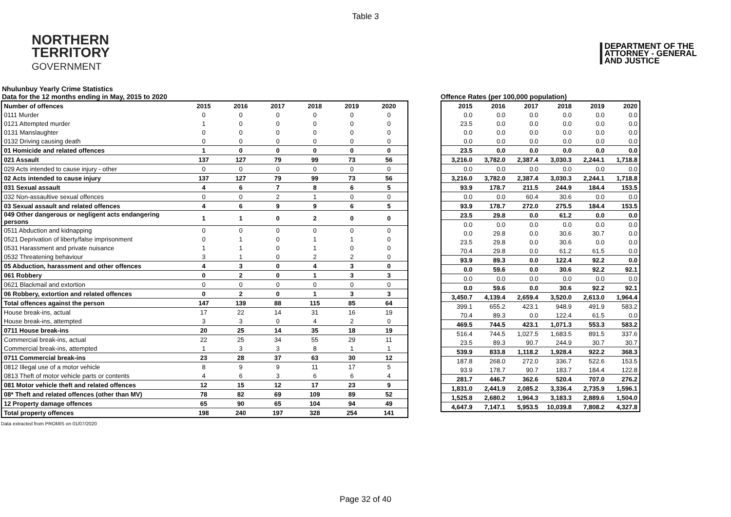Table 3
NORTHERN
TERRITORY
GOVERNMENT
DEPARTMENT OF THE
ATTORNEY - GENERAL
AND JUSTICE
Nhulunbuy Yearly Crime Statistics
Data for the 12 months ending in May, 2015 to 2020
| Number of offences | 2015 | 2016 | 2017 | 2018 | 2019 | 2020 |
| --- | --- | --- | --- | --- | --- | --- |
| 0111 Murder | 0 | 0 | 0 | 0 | 0 | 0 |
| 0121 Attempted murder | 1 | 0 | 0 | 0 | 0 | 0 |
| 0131 Manslaughter | 0 | 0 | 0 | 0 | 0 | 0 |
| 0132 Driving causing death | 0 | 0 | 0 | 0 | 0 | 0 |
| 01 Homicide and related offences | 1 | 0 | 0 | 0 | 0 | 0 |
| 021 Assault | 137 | 127 | 79 | 99 | 73 | 56 |
| 029 Acts intended to cause injury - other | 0 | 0 | 0 | 0 | 0 | 0 |
| 02 Acts intended to cause injury | 137 | 127 | 79 | 99 | 73 | 56 |
| 031 Sexual assault | 4 | 6 | 7 | 8 | 6 | 5 |
| 032 Non-assaultive sexual offences | 0 | 0 | 2 | 1 | 0 | 0 |
| 03 Sexual assault and related offences | 4 | 6 | 9 | 9 | 6 | 5 |
| 049 Other dangerous or negligent acts endangering persons | 1 | 1 | 0 | 2 | 0 | 0 |
| 0511 Abduction and kidnapping | 0 | 0 | 0 | 0 | 0 | 0 |
| 0521 Deprivation of liberty/false imprisonment | 0 | 1 | 0 | 1 | 1 | 0 |
| 0531 Harassment and private nuisance | 1 | 1 | 0 | 1 | 0 | 0 |
| 0532 Threatening behaviour | 3 | 1 | 0 | 2 | 2 | 0 |
| 05 Abduction, harassment and other offences | 4 | 3 | 0 | 4 | 3 | 0 |
| 061 Robbery | 0 | 2 | 0 | 1 | 3 | 3 |
| 0621 Blackmail and extortion | 0 | 0 | 0 | 0 | 0 | 0 |
| 06 Robbery, extortion and related offences | 0 | 2 | 0 | 1 | 3 | 3 |
| Total offences against the person | 147 | 139 | 88 | 115 | 85 | 64 |
| House break-ins, actual | 17 | 22 | 14 | 31 | 16 | 19 |
| House break-ins, attempted | 3 | 3 | 0 | 4 | 2 | 0 |
| 0711 House break-ins | 20 | 25 | 14 | 35 | 18 | 19 |
| Commercial break-ins, actual | 22 | 25 | 34 | 55 | 29 | 11 |
| Commercial break-ins, attempted | 1 | 3 | 3 | 8 | 1 | 1 |
| 0711 Commercial break-ins | 23 | 28 | 37 | 63 | 30 | 12 |
| 0812 Illegal use of a motor vehicle | 8 | 9 | 9 | 11 | 17 | 5 |
| 0813 Theft of motor vehicle parts or contents | 4 | 6 | 3 | 6 | 6 | 4 |
| 081 Motor vehicle theft and related offences | 12 | 15 | 12 | 17 | 23 | 9 |
| 08* Theft and related offences (other than MV) | 78 | 82 | 69 | 109 | 89 | 52 |
| 12 Property damage offences | 65 | 90 | 65 | 104 | 94 | 49 |
| Total property offences | 198 | 240 | 197 | 328 | 254 | 141 |
Data extracted from PROMIS on 01/07/2020
Offence Rates (per 100,000 population)
| 2015 | 2016 | 2017 | 2018 | 2019 | 2020 |
| --- | --- | --- | --- | --- | --- |
| 0.0 | 0.0 | 0.0 | 0.0 | 0.0 | 0.0 |
| 23.5 | 0.0 | 0.0 | 0.0 | 0.0 | 0.0 |
| 0.0 | 0.0 | 0.0 | 0.0 | 0.0 | 0.0 |
| 0.0 | 0.0 | 0.0 | 0.0 | 0.0 | 0.0 |
| 23.5 | 0.0 | 0.0 | 0.0 | 0.0 | 0.0 |
| 3,216.0 | 3,782.0 | 2,387.4 | 3,030.3 | 2,244.1 | 1,718.8 |
| 0.0 | 0.0 | 0.0 | 0.0 | 0.0 | 0.0 |
| 3,216.0 | 3,782.0 | 2,387.4 | 3,030.3 | 2,244.1 | 1,718.8 |
| 93.9 | 178.7 | 211.5 | 244.9 | 184.4 | 153.5 |
| 0.0 | 0.0 | 60.4 | 30.6 | 0.0 | 0.0 |
| 93.9 | 178.7 | 272.0 | 275.5 | 184.4 | 153.5 |
| 23.5 | 29.8 | 0.0 | 61.2 | 0.0 | 0.0 |
| 0.0 | 0.0 | 0.0 | 0.0 | 0.0 | 0.0 |
| 0.0 | 29.8 | 0.0 | 30.6 | 30.7 | 0.0 |
| 23.5 | 29.8 | 0.0 | 30.6 | 0.0 | 0.0 |
| 70.4 | 29.8 | 0.0 | 61.2 | 61.5 | 0.0 |
| 93.9 | 89.3 | 0.0 | 122.4 | 92.2 | 0.0 |
| 0.0 | 59.6 | 0.0 | 30.6 | 92.2 | 92.1 |
| 0.0 | 0.0 | 0.0 | 0.0 | 0.0 | 0.0 |
| 0.0 | 59.6 | 0.0 | 30.6 | 92.2 | 92.1 |
| 3,450.7 | 4,139.4 | 2,659.4 | 3,520.0 | 2,613.0 | 1,964.4 |
| 399.1 | 655.2 | 423.1 | 948.9 | 491.9 | 583.2 |
| 70.4 | 89.3 | 0.0 | 122.4 | 61.5 | 0.0 |
| 469.5 | 744.5 | 423.1 | 1,071.3 | 553.3 | 583.2 |
| 516.4 | 744.5 | 1,027.5 | 1,683.5 | 891.5 | 337.6 |
| 23.5 | 89.3 | 90.7 | 244.9 | 30.7 | 30.7 |
| 539.9 | 833.8 | 1,118.2 | 1,928.4 | 922.2 | 368.3 |
| 187.8 | 268.0 | 272.0 | 336.7 | 522.6 | 153.5 |
| 93.9 | 178.7 | 90.7 | 183.7 | 184.4 | 122.8 |
| 281.7 | 446.7 | 362.6 | 520.4 | 707.0 | 276.2 |
| 1,831.0 | 2,441.9 | 2,085.2 | 3,336.4 | 2,735.9 | 1,596.1 |
| 1,525.8 | 2,680.2 | 1,964.3 | 3,183.3 | 2,889.6 | 1,504.0 |
| 4,647.9 | 7,147.1 | 5,953.5 | 10,039.8 | 7,808.2 | 4,327.8 |
Page 32 of 40